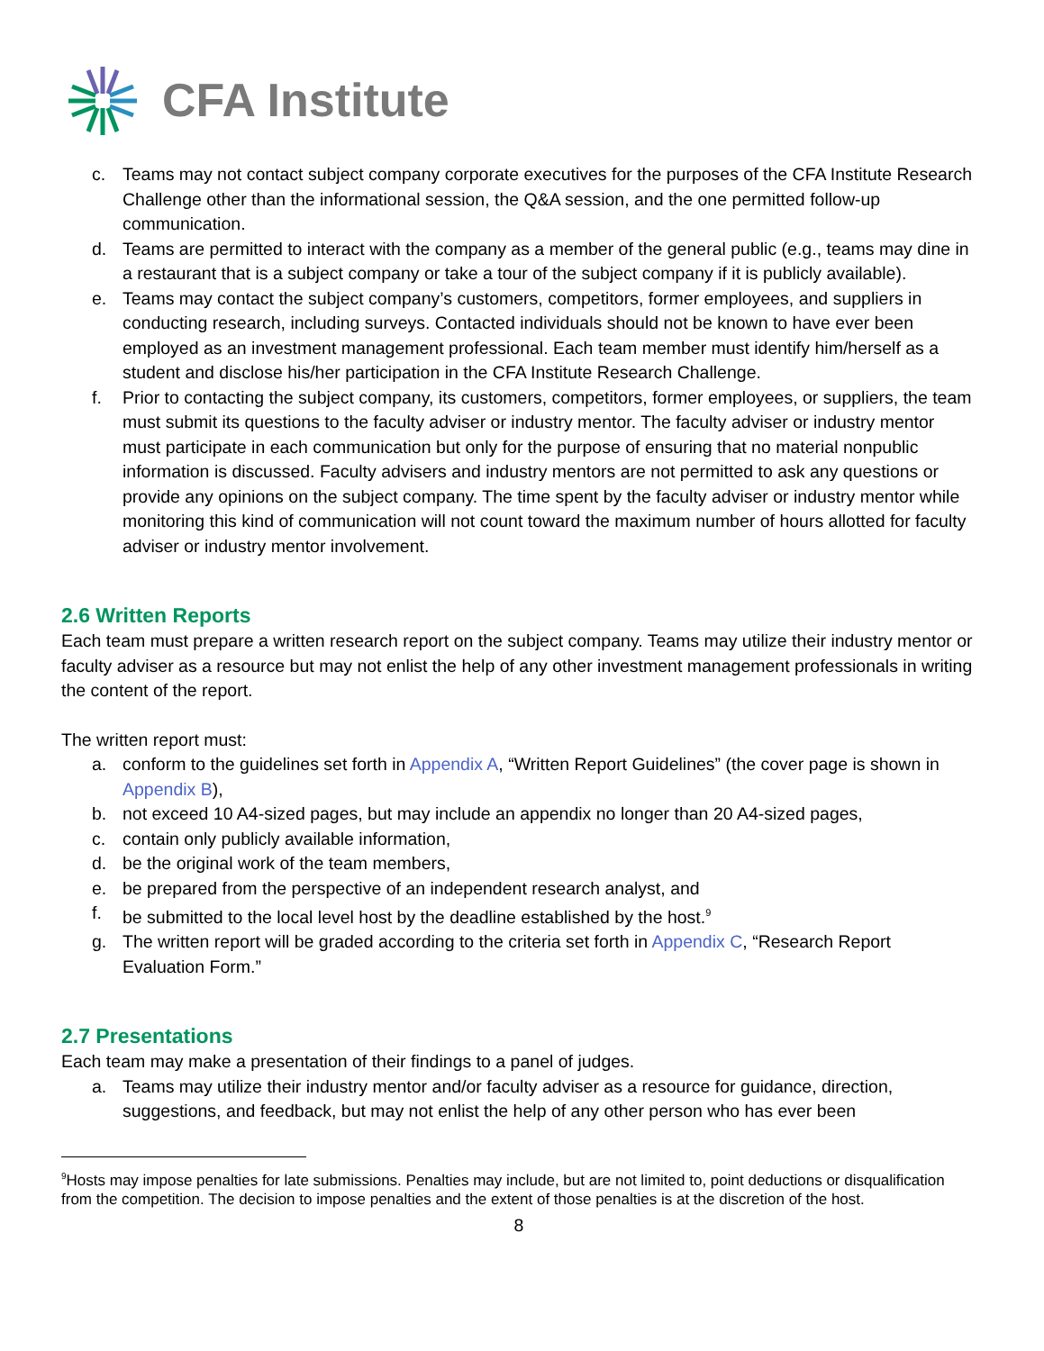CFA Institute
c. Teams may not contact subject company corporate executives for the purposes of the CFA Institute Research Challenge other than the informational session, the Q&A session, and the one permitted follow-up communication.
d. Teams are permitted to interact with the company as a member of the general public (e.g., teams may dine in a restaurant that is a subject company or take a tour of the subject company if it is publicly available).
e. Teams may contact the subject company’s customers, competitors, former employees, and suppliers in conducting research, including surveys. Contacted individuals should not be known to have ever been employed as an investment management professional. Each team member must identify him/herself as a student and disclose his/her participation in the CFA Institute Research Challenge.
f. Prior to contacting the subject company, its customers, competitors, former employees, or suppliers, the team must submit its questions to the faculty adviser or industry mentor. The faculty adviser or industry mentor must participate in each communication but only for the purpose of ensuring that no material nonpublic information is discussed. Faculty advisers and industry mentors are not permitted to ask any questions or provide any opinions on the subject company. The time spent by the faculty adviser or industry mentor while monitoring this kind of communication will not count toward the maximum number of hours allotted for faculty adviser or industry mentor involvement.
2.6 Written Reports
Each team must prepare a written research report on the subject company. Teams may utilize their industry mentor or faculty adviser as a resource but may not enlist the help of any other investment management professionals in writing the content of the report.
The written report must:
a. conform to the guidelines set forth in Appendix A, “Written Report Guidelines” (the cover page is shown in Appendix B),
b. not exceed 10 A4-sized pages, but may include an appendix no longer than 20 A4-sized pages,
c. contain only publicly available information,
d. be the original work of the team members,
e. be prepared from the perspective of an independent research analyst, and
f. be submitted to the local level host by the deadline established by the host.<sup>9</sup>
g. The written report will be graded according to the criteria set forth in Appendix C, “Research Report Evaluation Form.”
2.7 Presentations
Each team may make a presentation of their findings to a panel of judges.
a. Teams may utilize their industry mentor and/or faculty adviser as a resource for guidance, direction, suggestions, and feedback, but may not enlist the help of any other person who has ever been
<sup>9</sup> Hosts may impose penalties for late submissions. Penalties may include, but are not limited to, point deductions or disqualification from the competition. The decision to impose penalties and the extent of those penalties is at the discretion of the host.
8